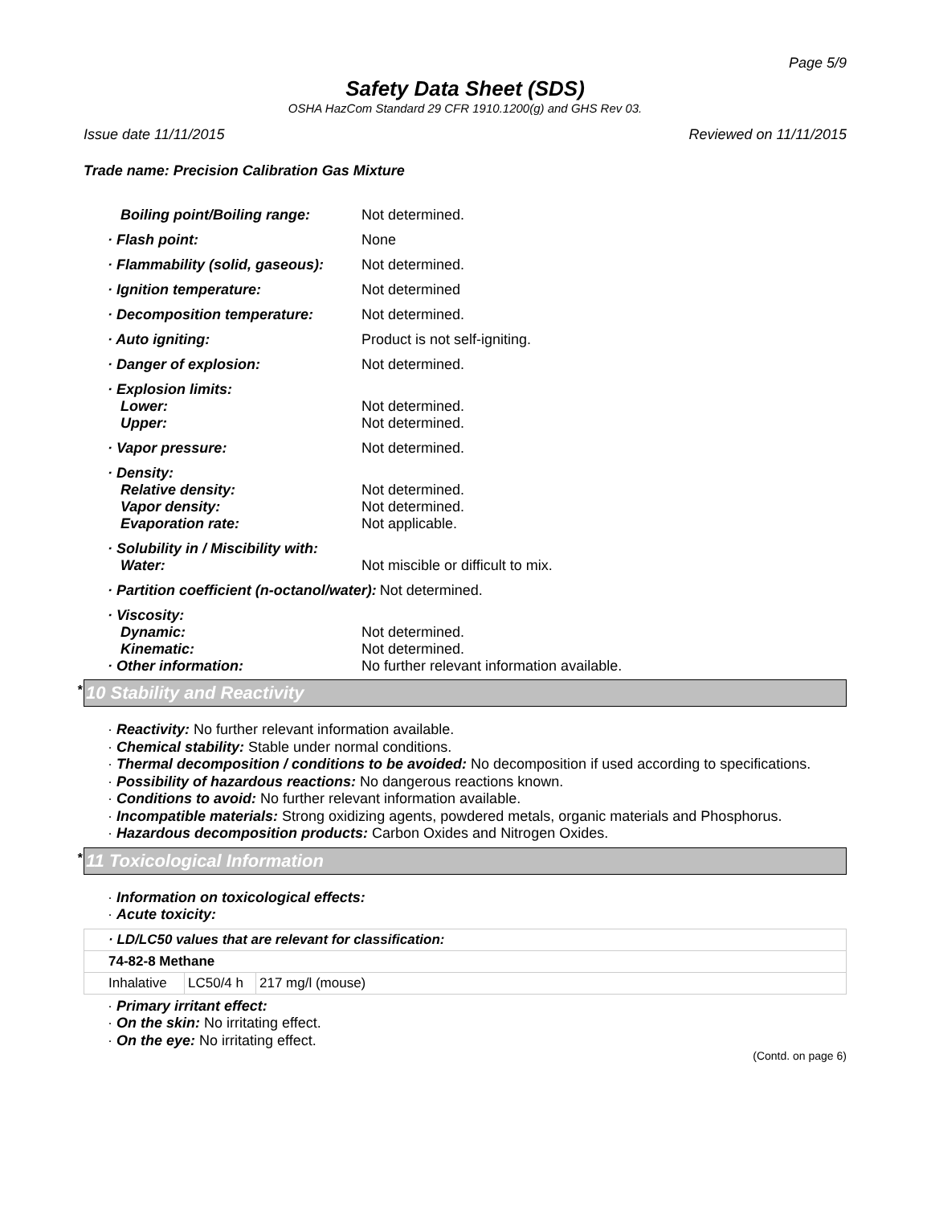Page 5/9
Safety Data Sheet (SDS)
OSHA HazCom Standard 29 CFR 1910.1200(g) and GHS Rev 03.
Issue date 11/11/2015 Reviewed on 11/11/2015
Trade name: Precision Calibration Gas Mixture
Boiling point/Boiling range: Not determined.
· Flash point: None
· Flammability (solid, gaseous): Not determined.
· Ignition temperature: Not determined
· Decomposition temperature: Not determined.
· Auto igniting: Product is not self-igniting.
· Danger of explosion: Not determined.
· Explosion limits:
Lower: Not determined.
Upper: Not determined.
· Vapor pressure: Not determined.
· Density:
Relative density: Not determined.
Vapor density: Not determined.
Evaporation rate: Not applicable.
· Solubility in / Miscibility with:
Water: Not miscible or difficult to mix.
· Partition coefficient (n-octanol/water):
Not determined.
· Viscosity:
Dynamic: Not determined.
Kinematic: Not determined.
· Other information: No further relevant information available.
* 10 Stability and Reactivity
· Reactivity: No further relevant information available.
· Chemical stability: Stable under normal conditions.
· Thermal decomposition / conditions to be avoided: No decomposition if used according to specifications.
· Possibility of hazardous reactions: No dangerous reactions known.
· Conditions to avoid: No further relevant information available.
· Incompatible materials: Strong oxidizing agents, powdered metals, organic materials and Phosphorus.
· Hazardous decomposition products: Carbon Oxides and Nitrogen Oxides.
* 11 Toxicological Information
· Information on toxicological effects:
· Acute toxicity:
| · LD/LC50 values that are relevant for classification: | | |
| 74-82-8 Methane | | |
| Inhalative | LC50/4 h | 217 mg/l (mouse) |
· Primary irritant effect:
· On the skin: No irritating effect.
· On the eye: No irritating effect.
(Contd. on page 6)